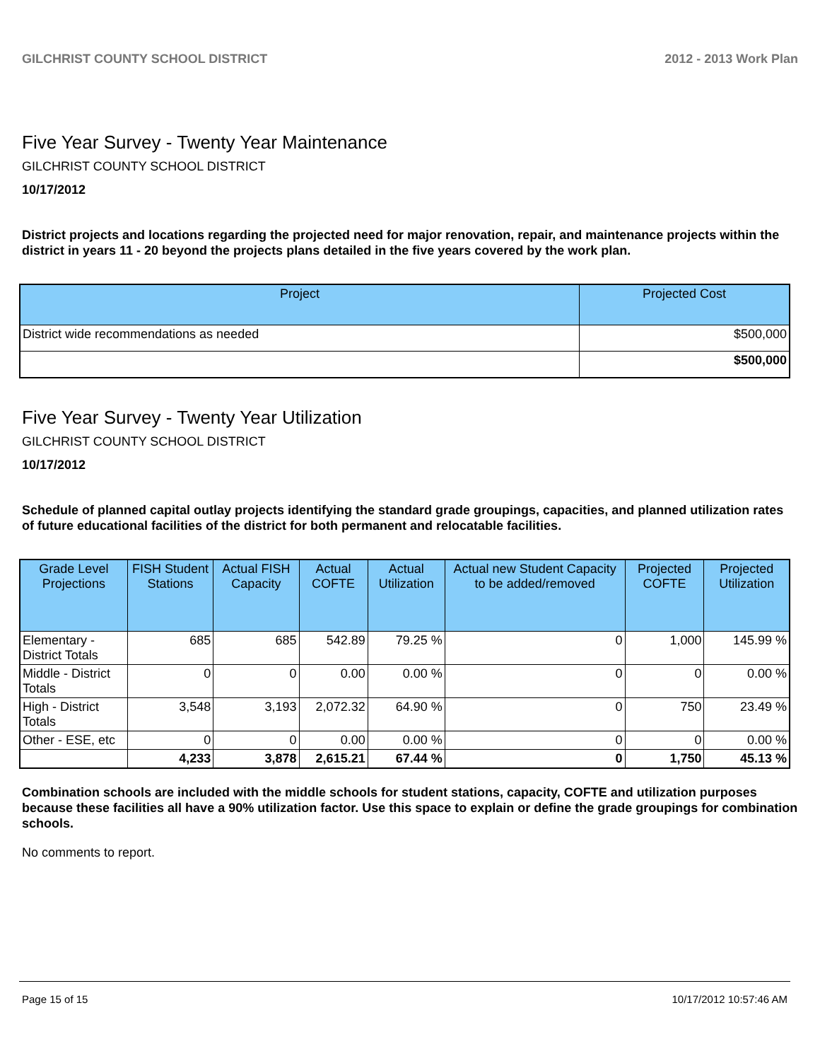GILCHRIST COUNTY SCHOOL DISTRICT 2012 - 2013 Work Plan
Five Year Survey - Twenty Year Maintenance
GILCHRIST COUNTY SCHOOL DISTRICT
10/17/2012
District projects and locations regarding the projected need for major renovation, repair, and maintenance projects within the district in years 11 - 20 beyond the projects plans detailed in the five years covered by the work plan.
| Project | Projected Cost |
| --- | --- |
| District wide recommendations as needed | $500,000 |
| | $500,000 |
Five Year Survey - Twenty Year Utilization
GILCHRIST COUNTY SCHOOL DISTRICT
10/17/2012
Schedule of planned capital outlay projects identifying the standard grade groupings, capacities, and planned utilization rates of future educational facilities of the district for both permanent and relocatable facilities.
| Grade Level Projections | FISH Student Stations | Actual FISH Capacity | Actual COFTE | Actual Utilization | Actual new Student Capacity to be added/removed | Projected COFTE | Projected Utilization |
| --- | --- | --- | --- | --- | --- | --- | --- |
| Elementary - District Totals | 685 | 685 | 542.89 | 79.25 % | 0 | 1,000 | 145.99 % |
| Middle - District Totals | 0 | 0 | 0.00 | 0.00 % | 0 | 0 | 0.00 % |
| High - District Totals | 3,548 | 3,193 | 2,072.32 | 64.90 % | 0 | 750 | 23.49 % |
| Other - ESE, etc | 0 | 0 | 0.00 | 0.00 % | 0 | 0 | 0.00 % |
| | 4,233 | 3,878 | 2,615.21 | 67.44 % | 0 | 1,750 | 45.13 % |
Combination schools are included with the middle schools for student stations, capacity, COFTE and utilization purposes because these facilities all have a 90% utilization factor. Use this space to explain or define the grade groupings for combination schools.
No comments to report.
Page 15 of 15 10/17/2012 10:57:46 AM